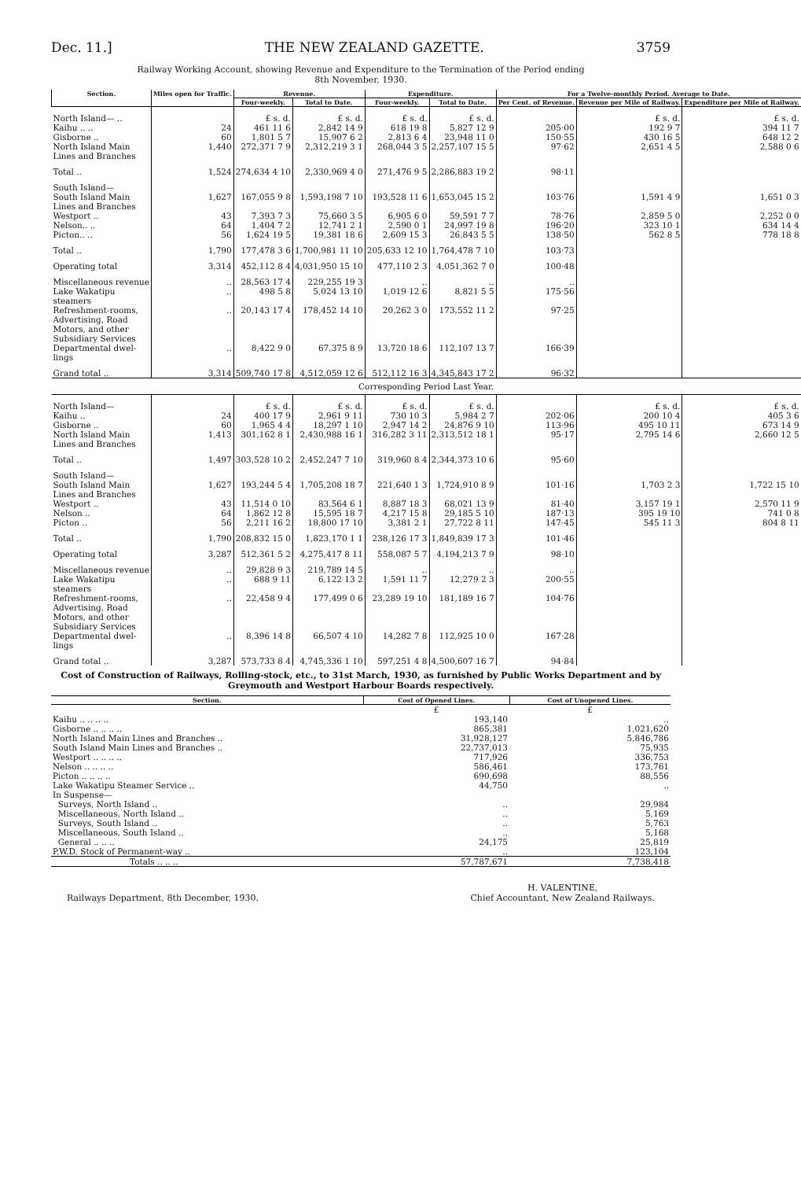Dec. 11.] THE NEW ZEALAND GAZETTE. 3759
Railway Working Account, showing Revenue and Expenditure to the Termination of the Period ending
8th November, 1930.
| Section. | Miles open for Traffic. | Revenue. | | Expenditure. | | For a Twelve-monthly Period. Average to Date. | | |
| --- | --- | --- | --- | --- | --- | --- | --- | --- |
| | | Four-weekly. | Total to Date. | Four-weekly. | Total to Date. | Per Cent. of Revenue. | Revenue per Mile of Railway. | Expenditure per Mile of Railway. |
| North Island— .. | | £ s. d. | £ s. d. | £ s. d. | £ s. d. | | £ s. d. | £ s. d. |
| Kaihu .. .. | 24 | 461 11 6 | 2,842 14 9 | 618 19 8 | 5,827 12 9 | 205·00 | 192 9 7 | 394 11 7 |
| Gisborne .. | 60 | 1,801 5 7 | 15,907 6 2 | 2,813 6 4 | 23,948 11 0 | 150·55 | 430 16 5 | 648 12 2 |
| North Island Main Lines and Branches | 1,440 | 272,371 7 9 | 2,312,219 3 1 | 268,044 3 5 | 2,257,107 15 5 | 97·62 | 2,651 4 5 | 2,588 0 6 |
| Total .. | 1,524 | 274,634 4 10 | 2,330,969 4 0 | 271,476 9 5 | 2,286,883 19 2 | 98·11 | | |
| South Island— | | | | | | | | |
| South Island Main Lines and Branches | 1,627 | 167,055 9 8 | 1,593,198 7 10 | 193,528 11 6 | 1,653,045 15 2 | 103·76 | 1,591 4 9 | 1,651 0 3 |
| Westport .. | 43 | 7,393 7 3 | 75,660 3 5 | 6,905 6 0 | 59,591 7 7 | 78·76 | 2,859 5 0 | 2,252 0 0 |
| Nelson.. .. | 64 | 1,404 7 2 | 12,741 2 1 | 2,590 0 1 | 24,997 19 8 | 196·20 | 323 10 1 | 634 14 4 |
| Picton.. .. | 56 | 1,624 19 5 | 19,381 18 6 | 2,609 15 3 | 26,843 5 5 | 138·50 | 562 8 5 | 778 18 8 |
| Total .. | 1,790 | 177,478 3 6 | 1,700,981 11 10 | 205,633 12 10 | 1,764,478 7 10 | 103·73 | | |
| Operating total | 3,314 | 452,112 8 4 | 4,031,950 15 10 | 477,110 2 3 | 4,051,362 7 0 | 100·48 | | |
| Miscellaneous revenue | .. | 28,563 17 4 | 229,255 19 3 | .. | .. | .. | | |
| Lake Wakatipu steamers | .. | 498 5 8 | 5,024 13 10 | 1,019 12 6 | 8,821 5 5 | 175·56 | | |
| Refreshment-rooms, Advertising, Road Motors, and other Subsidiary Services | .. | 20,143 17 4 | 178,452 14 10 | 20,262 3 0 | 173,552 11 2 | 97·25 | | |
| Departmental dwel- lings | .. | 8,422 9 0 | 67,375 8 9 | 13,720 18 6 | 112,107 13 7 | 166·39 | | |
| Grand total .. | 3,314 | 509,740 17 8 | 4,512,059 12 6 | 512,112 16 3 | 4,345,843 17 2 | 96·32 | | |
| Corresponding Period Last Year. | | | | | | | | |
| North Island— | | £ s. d. | £ s. d. | £ s. d. | £ s. d. | | £ s. d. | £ s. d. |
| Kaihu .. | 24 | 400 17 9 | 2,961 9 11 | 730 10 3 | 5,984 2 7 | 202·06 | 200 10 4 | 405 3 6 |
| Gisborne .. | 60 | 1,965 4 4 | 18,297 1 10 | 2,947 14 2 | 24,876 9 10 | 113·96 | 495 10 11 | 673 14 9 |
| North Island Main Lines and Branches | 1,413 | 301,162 8 1 | 2,430,988 16 1 | 316,282 3 11 | 2,313,512 18 1 | 95·17 | 2,795 14 6 | 2,660 12 5 |
| Total .. | 1,497 | 303,528 10 2 | 2,452,247 7 10 | 319,960 8 4 | 2,344,373 10 6 | 95·60 | | |
| South Island— | | | | | | | | |
| South Island Main Lines and Branches | 1,627 | 193,244 5 4 | 1,705,208 18 7 | 221,640 1 3 | 1,724,910 8 9 | 101·16 | 1,703 2 3 | 1,722 15 10 |
| Westport .. | 43 | 11,514 0 10 | 83,564 6 1 | 8,887 18 3 | 68,021 13 9 | 81·40 | 3,157 19 1 | 2,570 11 9 |
| Nelson .. | 64 | 1,862 12 8 | 15,595 18 7 | 4,217 15 8 | 29,185 5 10 | 187·13 | 395 19 10 | 741 0 8 |
| Picton .. | 56 | 2,211 16 2 | 18,800 17 10 | 3,381 2 1 | 27,722 8 11 | 147·45 | 545 11 3 | 804 8 11 |
| Total .. | 1,790 | 208,832 15 0 | 1,823,170 1 1 | 238,126 17 3 | 1,849,839 17 3 | 101·46 | | |
| Operating total | 3,287 | 512,361 5 2 | 4,275,417 8 11 | 558,087 5 7 | 4,194,213 7 9 | 98·10 | | |
| Miscellaneous revenue | .. | 29,828 9 3 | 219,789 14 5 | .. | .. | .. | | |
| Lake Wakatipu steamers | .. | 688 9 11 | 6,122 13 2 | 1,591 11 7 | 12,279 2 3 | 200·55 | | |
| Refreshment-rooms, Advertising, Road Motors, and other Subsidiary Services | .. | 22,458 9 4 | 177,499 0 6 | 23,289 19 10 | 181,189 16 7 | 104·76 | | |
| Departmental dwel- lings | .. | 8,396 14 8 | 66,507 4 10 | 14,282 7 8 | 112,925 10 0 | 167·28 | | |
| Grand total .. | 3,287 | 573,733 8 4 | 4,745,336 1 10 | 597,251 4 8 | 4,500,607 16 7 | 94·84 | | |
Cost of Construction of Railways, Rolling-stock, etc., to 31st March, 1930, as furnished by Public Works Department and by Greymouth and Westport Harbour Boards respectively.
| Section. | Cost of Opened Lines. | Cost of Unopened Lines. |
| --- | --- | --- |
| | £ | £ |
| Kaihu .. .. .. .. | 193,140 | .. |
| Gisborne .. .. .. .. | 865,381 | 1,021,620 |
| North Island Main Lines and Branches .. | 31,928,127 | 5,846,786 |
| South Island Main Lines and Branches .. | 22,737,013 | 75,935 |
| Westport .. .. .. .. | 717,926 | 336,753 |
| Nelson .. .. .. .. | 586,461 | 173,761 |
| Picton .. .. .. .. | 690,698 | 88,556 |
| Lake Wakatipu Steamer Service .. | 44,750 | .. |
| In Suspense— | | |
| Surveys, North Island .. | .. | 29,984 |
| Miscellaneous, North Island .. | .. | 5,169 |
| Surveys, South Island .. | .. | 5,763 |
| Miscellaneous, South Island .. | .. | 5,168 |
| General .. .. .. | 24,175 | 25,819 |
| P.W.D. Stock of Permanent-way .. | .. | 123,104 |
| Totals .. .. .. | 57,787,671 | 7,738,418 |
Railways Department, 8th December, 1930. H. VALENTINE,
Chief Accountant, New Zealand Railways.